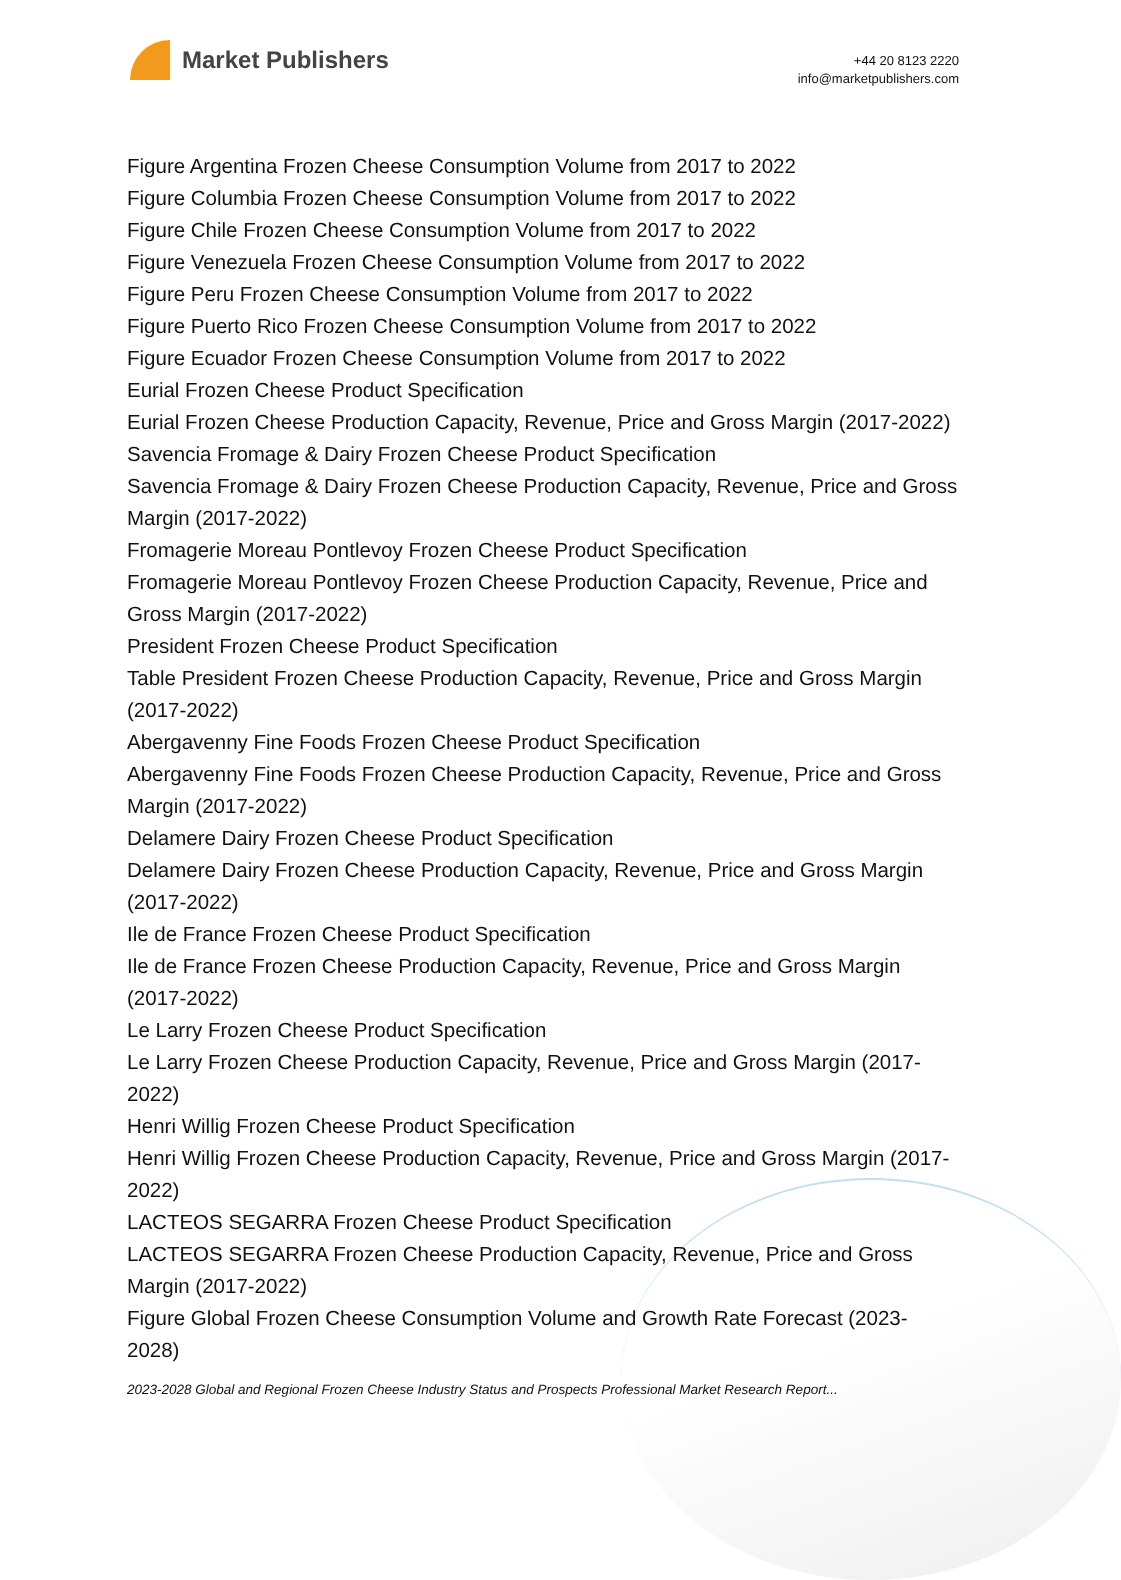Market Publishers
+44 20 8123 2220
info@marketpublishers.com
Figure Argentina Frozen Cheese Consumption Volume from 2017 to 2022
Figure Columbia Frozen Cheese Consumption Volume from 2017 to 2022
Figure Chile Frozen Cheese Consumption Volume from 2017 to 2022
Figure Venezuela Frozen Cheese Consumption Volume from 2017 to 2022
Figure Peru Frozen Cheese Consumption Volume from 2017 to 2022
Figure Puerto Rico Frozen Cheese Consumption Volume from 2017 to 2022
Figure Ecuador Frozen Cheese Consumption Volume from 2017 to 2022
Eurial Frozen Cheese Product Specification
Eurial Frozen Cheese Production Capacity, Revenue, Price and Gross Margin (2017-2022)
Savencia Fromage & Dairy Frozen Cheese Product Specification
Savencia Fromage & Dairy Frozen Cheese Production Capacity, Revenue, Price and Gross Margin (2017-2022)
Fromagerie Moreau Pontlevoy Frozen Cheese Product Specification
Fromagerie Moreau Pontlevoy Frozen Cheese Production Capacity, Revenue, Price and Gross Margin (2017-2022)
President Frozen Cheese Product Specification
Table President Frozen Cheese Production Capacity, Revenue, Price and Gross Margin (2017-2022)
Abergavenny Fine Foods Frozen Cheese Product Specification
Abergavenny Fine Foods Frozen Cheese Production Capacity, Revenue, Price and Gross Margin (2017-2022)
Delamere Dairy Frozen Cheese Product Specification
Delamere Dairy Frozen Cheese Production Capacity, Revenue, Price and Gross Margin (2017-2022)
Ile de France Frozen Cheese Product Specification
Ile de France Frozen Cheese Production Capacity, Revenue, Price and Gross Margin (2017-2022)
Le Larry Frozen Cheese Product Specification
Le Larry Frozen Cheese Production Capacity, Revenue, Price and Gross Margin (2017-2022)
Henri Willig Frozen Cheese Product Specification
Henri Willig Frozen Cheese Production Capacity, Revenue, Price and Gross Margin (2017-2022)
LACTEOS SEGARRA Frozen Cheese Product Specification
LACTEOS SEGARRA Frozen Cheese Production Capacity, Revenue, Price and Gross Margin (2017-2022)
Figure Global Frozen Cheese Consumption Volume and Growth Rate Forecast (2023-2028)
2023-2028 Global and Regional Frozen Cheese Industry Status and Prospects Professional Market Research Report...